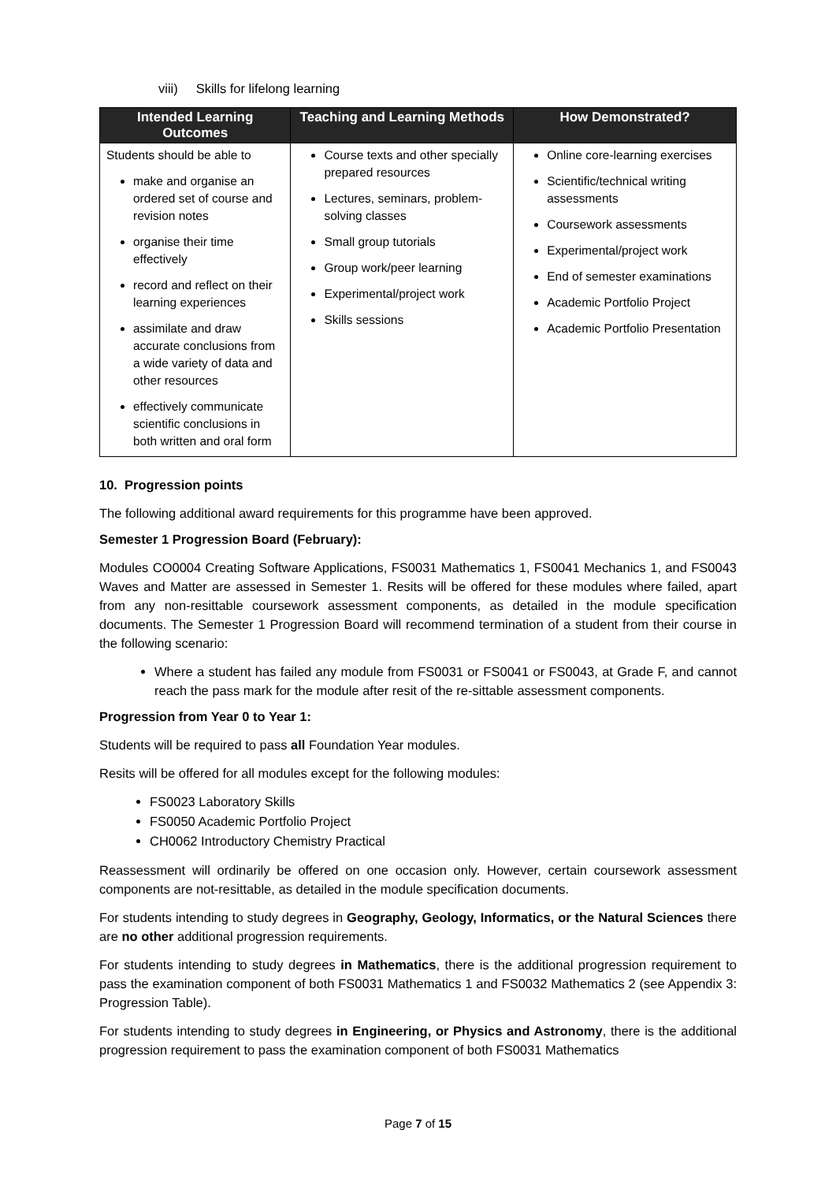viii) Skills for lifelong learning
| Intended Learning Outcomes | Teaching and Learning Methods | How Demonstrated? |
| --- | --- | --- |
| Students should be able to make and organise an ordered set of course and revision notes organise their time effectively record and reflect on their learning experiences assimilate and draw accurate conclusions from a wide variety of data and other resources effectively communicate scientific conclusions in both written and oral form | Course texts and other specially prepared resources Lectures, seminars, problem-solving classes Small group tutorials Group work/peer learning Experimental/project work Skills sessions | Online core-learning exercises Scientific/technical writing assessments Coursework assessments Experimental/project work End of semester examinations Academic Portfolio Project Academic Portfolio Presentation |
10. Progression points
The following additional award requirements for this programme have been approved.
Semester 1 Progression Board (February):
Modules CO0004 Creating Software Applications, FS0031 Mathematics 1, FS0041 Mechanics 1, and FS0043 Waves and Matter are assessed in Semester 1. Resits will be offered for these modules where failed, apart from any non-resittable coursework assessment components, as detailed in the module specification documents. The Semester 1 Progression Board will recommend termination of a student from their course in the following scenario:
Where a student has failed any module from FS0031 or FS0041 or FS0043, at Grade F, and cannot reach the pass mark for the module after resit of the re-sittable assessment components.
Progression from Year 0 to Year 1:
Students will be required to pass all Foundation Year modules.
Resits will be offered for all modules except for the following modules:
FS0023 Laboratory Skills
FS0050 Academic Portfolio Project
CH0062 Introductory Chemistry Practical
Reassessment will ordinarily be offered on one occasion only. However, certain coursework assessment components are not-resittable, as detailed in the module specification documents.
For students intending to study degrees in Geography, Geology, Informatics, or the Natural Sciences there are no other additional progression requirements.
For students intending to study degrees in Mathematics, there is the additional progression requirement to pass the examination component of both FS0031 Mathematics 1 and FS0032 Mathematics 2 (see Appendix 3: Progression Table).
For students intending to study degrees in Engineering, or Physics and Astronomy, there is the additional progression requirement to pass the examination component of both FS0031 Mathematics
Page 7 of 15